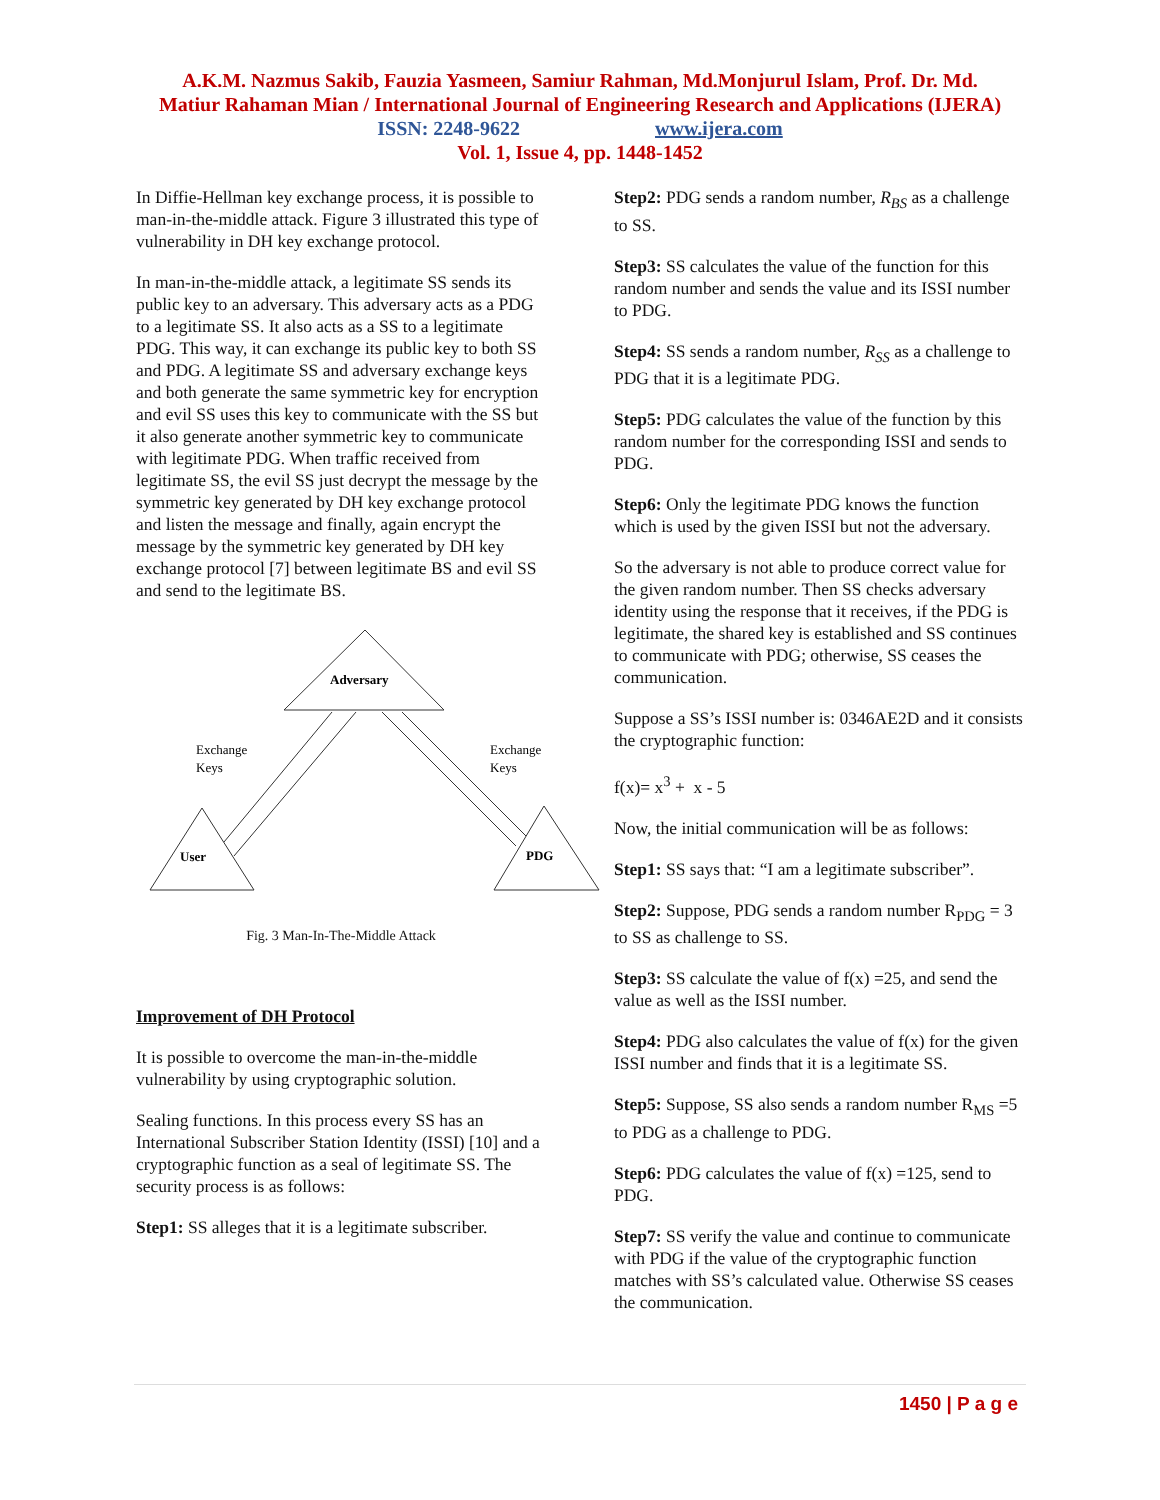A.K.M. Nazmus Sakib, Fauzia Yasmeen, Samiur Rahman, Md.Monjurul Islam, Prof. Dr. Md.
Matiur Rahaman Mian / International Journal of Engineering Research and Applications (IJERA)
ISSN: 2248-9622 www.ijera.com
Vol. 1, Issue 4, pp. 1448-1452
In Diffie-Hellman key exchange process, it is possible to man-in-the-middle attack. Figure 3 illustrated this type of vulnerability in DH key exchange protocol.
In man-in-the-middle attack, a legitimate SS sends its public key to an adversary. This adversary acts as a PDG to a legitimate SS. It also acts as a SS to a legitimate PDG. This way, it can exchange its public key to both SS and PDG. A legitimate SS and adversary exchange keys and both generate the same symmetric key for encryption and evil SS uses this key to communicate with the SS but it also generate another symmetric key to communicate with legitimate PDG. When traffic received from legitimate SS, the evil SS just decrypt the message by the symmetric key generated by DH key exchange protocol and listen the message and finally, again encrypt the message by the symmetric key generated by DH key exchange protocol [7] between legitimate BS and evil SS and send to the legitimate BS.
Adversary
Exchange
Keys
Exchange
Keys
User
PDG
Fig. 3 Man-In-The-Middle Attack
Improvement of DH Protocol
It is possible to overcome the man-in-the-middle vulnerability by using cryptographic solution.
Sealing functions. In this process every SS has an International Subscriber Station Identity (ISSI) [10] and a cryptographic function as a seal of legitimate SS. The security process is as follows:
Step1: SS alleges that it is a legitimate subscriber.
Step2: PDG sends a random number, R<sub>BS</sub> as a challenge to SS.
Step3: SS calculates the value of the function for this random number and sends the value and its ISSI number to PDG.
Step4: SS sends a random number, R<sub>SS</sub> as a challenge to PDG that it is a legitimate PDG.
Step5: PDG calculates the value of the function by this random number for the corresponding ISSI and sends to PDG.
Step6: Only the legitimate PDG knows the function which is used by the given ISSI but not the adversary.
So the adversary is not able to produce correct value for the given random number. Then SS checks adversary identity using the response that it receives, if the PDG is legitimate, the shared key is established and SS continues to communicate with PDG; otherwise, SS ceases the communication.
Suppose a SS’s ISSI number is: 0346AE2D and it consists the cryptographic function:
f(x)= x<sup>3</sup> + x - 5
Now, the initial communication will be as follows:
Step1: SS says that: “I am a legitimate subscriber”.
Step2: Suppose, PDG sends a random number R<sub>PDG</sub> = 3 to SS as challenge to SS.
Step3: SS calculate the value of f(x) =25, and send the value as well as the ISSI number.
Step4: PDG also calculates the value of f(x) for the given ISSI number and finds that it is a legitimate SS.
Step5: Suppose, SS also sends a random number R<sub>MS</sub> =5 to PDG as a challenge to PDG.
Step6: PDG calculates the value of f(x) =125, send to PDG.
Step7: SS verify the value and continue to communicate with PDG if the value of the cryptographic function matches with SS’s calculated value. Otherwise SS ceases the communication.
1450 | P a g e